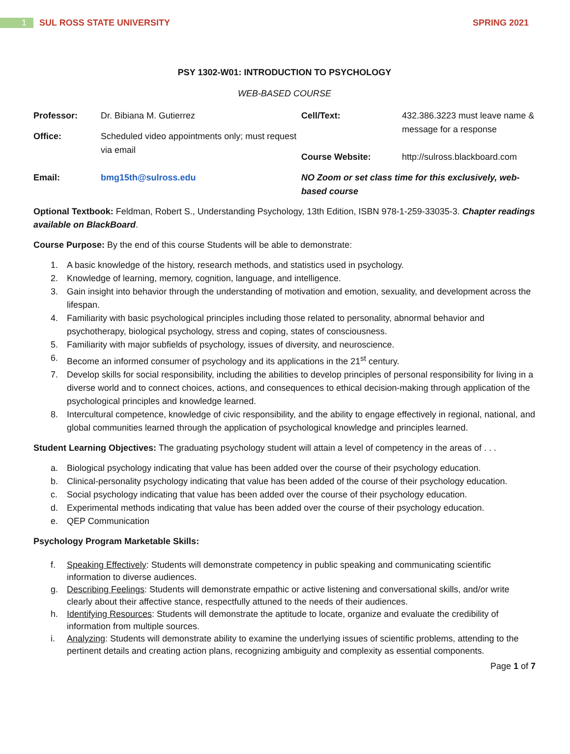1 SUL ROSS STATE UNIVERSITY SPRING 2021
PSY 1302-W01: INTRODUCTION TO PSYCHOLOGY
WEB-BASED COURSE
| Professor: | Dr. Bibiana M. Gutierrez | Cell/Text: | 432.386.3223 must leave name & message for a response |
| Office: | Scheduled video appointments only; must request via email | | |
| | | Course Website: | http://sulross.blackboard.com |
| Email: | bmg15th@sulross.edu | NO Zoom or set class time for this exclusively, web-based course | |
Optional Textbook: Feldman, Robert S., Understanding Psychology, 13th Edition, ISBN 978-1-259-33035-3. Chapter readings available on BlackBoard.
Course Purpose: By the end of this course Students will be able to demonstrate:
1. A basic knowledge of the history, research methods, and statistics used in psychology.
2. Knowledge of learning, memory, cognition, language, and intelligence.
3. Gain insight into behavior through the understanding of motivation and emotion, sexuality, and development across the lifespan.
4. Familiarity with basic psychological principles including those related to personality, abnormal behavior and psychotherapy, biological psychology, stress and coping, states of consciousness.
5. Familiarity with major subfields of psychology, issues of diversity, and neuroscience.
6. Become an informed consumer of psychology and its applications in the 21<sup>st</sup> century.
7. Develop skills for social responsibility, including the abilities to develop principles of personal responsibility for living in a diverse world and to connect choices, actions, and consequences to ethical decision-making through application of the psychological principles and knowledge learned.
8. Intercultural competence, knowledge of civic responsibility, and the ability to engage effectively in regional, national, and global communities learned through the application of psychological knowledge and principles learned.
Student Learning Objectives: The graduating psychology student will attain a level of competency in the areas of . . .
a. Biological psychology indicating that value has been added over the course of their psychology education.
b. Clinical-personality psychology indicating that value has been added of the course of their psychology education.
c. Social psychology indicating that value has been added over the course of their psychology education.
d. Experimental methods indicating that value has been added over the course of their psychology education.
e. QEP Communication
Psychology Program Marketable Skills:
f. Speaking Effectively: Students will demonstrate competency in public speaking and communicating scientific information to diverse audiences.
g. Describing Feelings: Students will demonstrate empathic or active listening and conversational skills, and/or write clearly about their affective stance, respectfully attuned to the needs of their audiences.
h. Identifying Resources: Students will demonstrate the aptitude to locate, organize and evaluate the credibility of information from multiple sources.
i. Analyzing: Students will demonstrate ability to examine the underlying issues of scientific problems, attending to the pertinent details and creating action plans, recognizing ambiguity and complexity as essential components.
Page 1 of 7